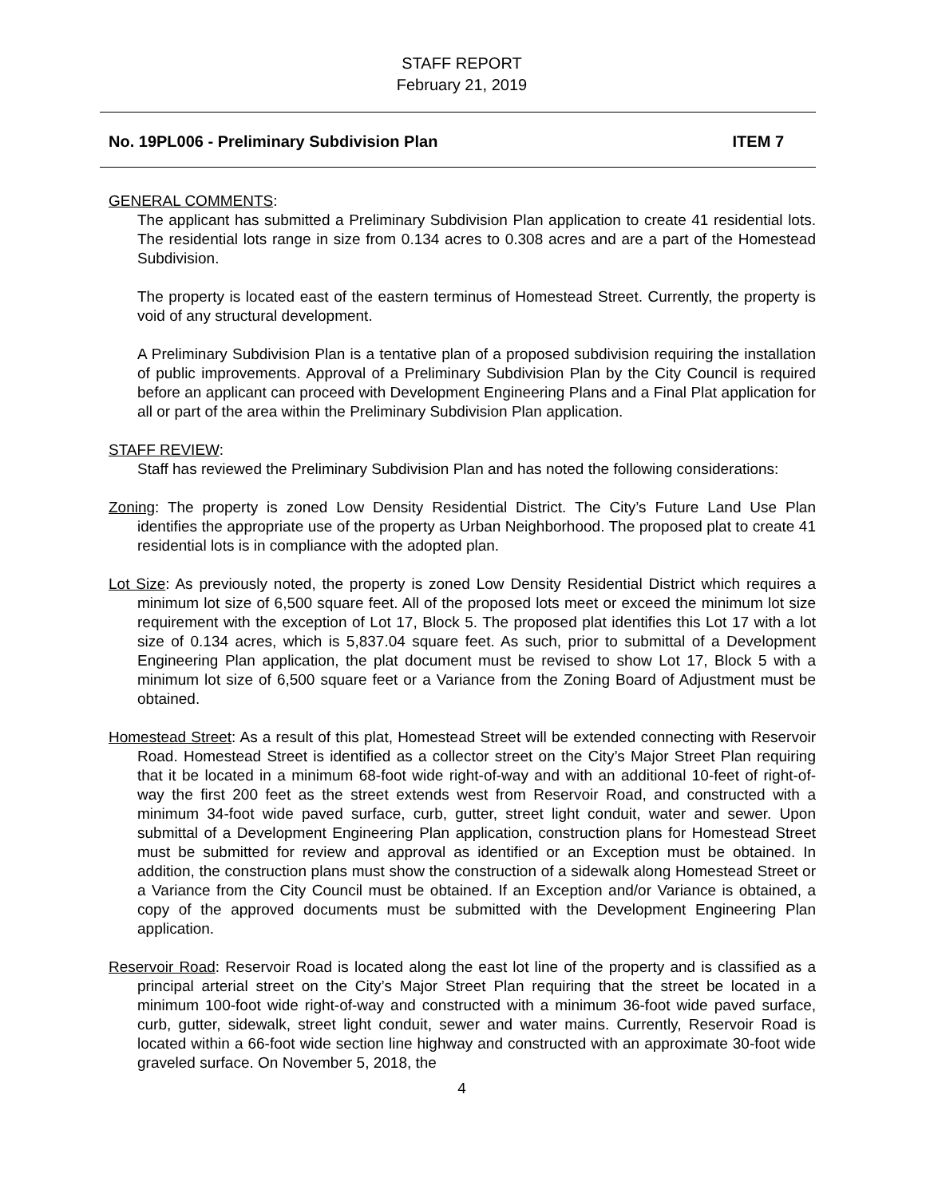STAFF REPORT
February 21, 2019
No. 19PL006 - Preliminary Subdivision Plan ITEM 7
GENERAL COMMENTS:
The applicant has submitted a Preliminary Subdivision Plan application to create 41 residential lots. The residential lots range in size from 0.134 acres to 0.308 acres and are a part of the Homestead Subdivision.
The property is located east of the eastern terminus of Homestead Street. Currently, the property is void of any structural development.
A Preliminary Subdivision Plan is a tentative plan of a proposed subdivision requiring the installation of public improvements. Approval of a Preliminary Subdivision Plan by the City Council is required before an applicant can proceed with Development Engineering Plans and a Final Plat application for all or part of the area within the Preliminary Subdivision Plan application.
STAFF REVIEW:
Staff has reviewed the Preliminary Subdivision Plan and has noted the following considerations:
Zoning: The property is zoned Low Density Residential District. The City’s Future Land Use Plan identifies the appropriate use of the property as Urban Neighborhood. The proposed plat to create 41 residential lots is in compliance with the adopted plan.
Lot Size: As previously noted, the property is zoned Low Density Residential District which requires a minimum lot size of 6,500 square feet. All of the proposed lots meet or exceed the minimum lot size requirement with the exception of Lot 17, Block 5. The proposed plat identifies this Lot 17 with a lot size of 0.134 acres, which is 5,837.04 square feet. As such, prior to submittal of a Development Engineering Plan application, the plat document must be revised to show Lot 17, Block 5 with a minimum lot size of 6,500 square feet or a Variance from the Zoning Board of Adjustment must be obtained.
Homestead Street: As a result of this plat, Homestead Street will be extended connecting with Reservoir Road. Homestead Street is identified as a collector street on the City’s Major Street Plan requiring that it be located in a minimum 68-foot wide right-of-way and with an additional 10-feet of right-of-way the first 200 feet as the street extends west from Reservoir Road, and constructed with a minimum 34-foot wide paved surface, curb, gutter, street light conduit, water and sewer. Upon submittal of a Development Engineering Plan application, construction plans for Homestead Street must be submitted for review and approval as identified or an Exception must be obtained. In addition, the construction plans must show the construction of a sidewalk along Homestead Street or a Variance from the City Council must be obtained. If an Exception and/or Variance is obtained, a copy of the approved documents must be submitted with the Development Engineering Plan application.
Reservoir Road: Reservoir Road is located along the east lot line of the property and is classified as a principal arterial street on the City’s Major Street Plan requiring that the street be located in a minimum 100-foot wide right-of-way and constructed with a minimum 36-foot wide paved surface, curb, gutter, sidewalk, street light conduit, sewer and water mains. Currently, Reservoir Road is located within a 66-foot wide section line highway and constructed with an approximate 30-foot wide graveled surface. On November 5, 2018, the
4